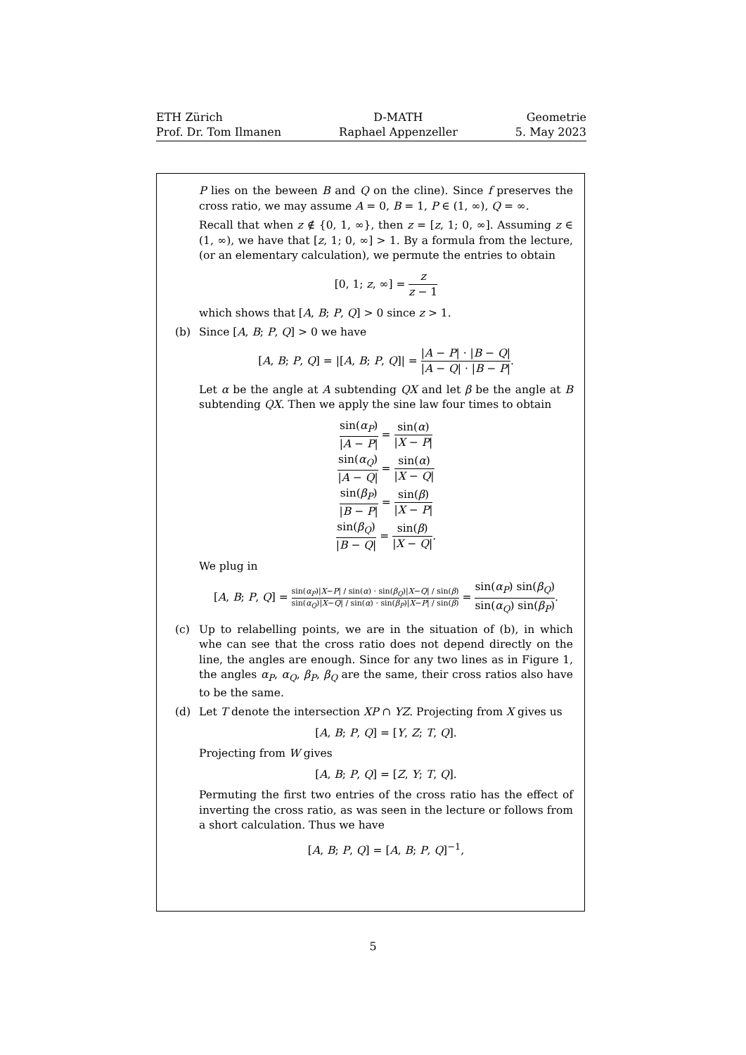ETH Zürich
Prof. Dr. Tom Ilmanen
D-MATH
Raphael Appenzeller
Geometrie
5. May 2023
P lies on the beween B and Q on the cline). Since f preserves the cross ratio, we may assume A = 0, B = 1, P ∈ (1, ∞), Q = ∞.
Recall that when z ∉ {0, 1, ∞}, then z = [z, 1; 0, ∞]. Assuming z ∈ (1, ∞), we have that [z, 1; 0, ∞] > 1. By a formula from the lecture, (or an elementary calculation), we permute the entries to obtain
[0, 1; z, ∞] = z z − 1
which shows that [A, B; P, Q] > 0 since z > 1.
(b)
Since [A, B; P, Q] > 0 we have
[A, B; P, Q] = |[A, B; P, Q]| = |A − P| · |B − Q| |A − Q| · |B − P|.
Let α be the angle at A subtending QX and let β be the angle at B subtending QX. Then we apply the sine law four times to obtain
sin(α<sub>P</sub>) |A − P| = sin(α) |X − P|
sin(α<sub>Q</sub>) |A − Q| = sin(α) |X − Q|
sin(β<sub>P</sub>) |B − P| = sin(β) |X − P|
sin(β<sub>Q</sub>) |B − Q| = sin(β) |X − Q|.
We plug in
[A, B; P, Q] = sin(α<sub>P</sub>)|X−P| / sin(α) · sin(β<sub>Q</sub>)|X−Q| / sin(β) sin(α<sub>Q</sub>)|X−Q| / sin(α) · sin(β<sub>P</sub>)|X−P| / sin(β) = sin(α<sub>P</sub>) sin(β<sub>Q</sub>) sin(α<sub>Q</sub>) sin(β<sub>P</sub>).
(c)
Up to relabelling points, we are in the situation of (b), in which whe can see that the cross ratio does not depend directly on the line, the angles are enough. Since for any two lines as in Figure 1, the angles α<sub>P</sub>, α<sub>Q</sub>, β<sub>P</sub>, β<sub>Q</sub> are the same, their cross ratios also have to be the same.
(d)
Let T denote the intersection XP ∩ YZ. Projecting from X gives us
[A, B; P, Q] = [Y, Z; T, Q].
Projecting from W gives
[A, B; P, Q] = [Z, Y; T, Q].
Permuting the first two entries of the cross ratio has the effect of inverting the cross ratio, as was seen in the lecture or follows from a short calculation. Thus we have
[A, B; P, Q] = [A, B; P, Q]<sup>−1</sup>,
5